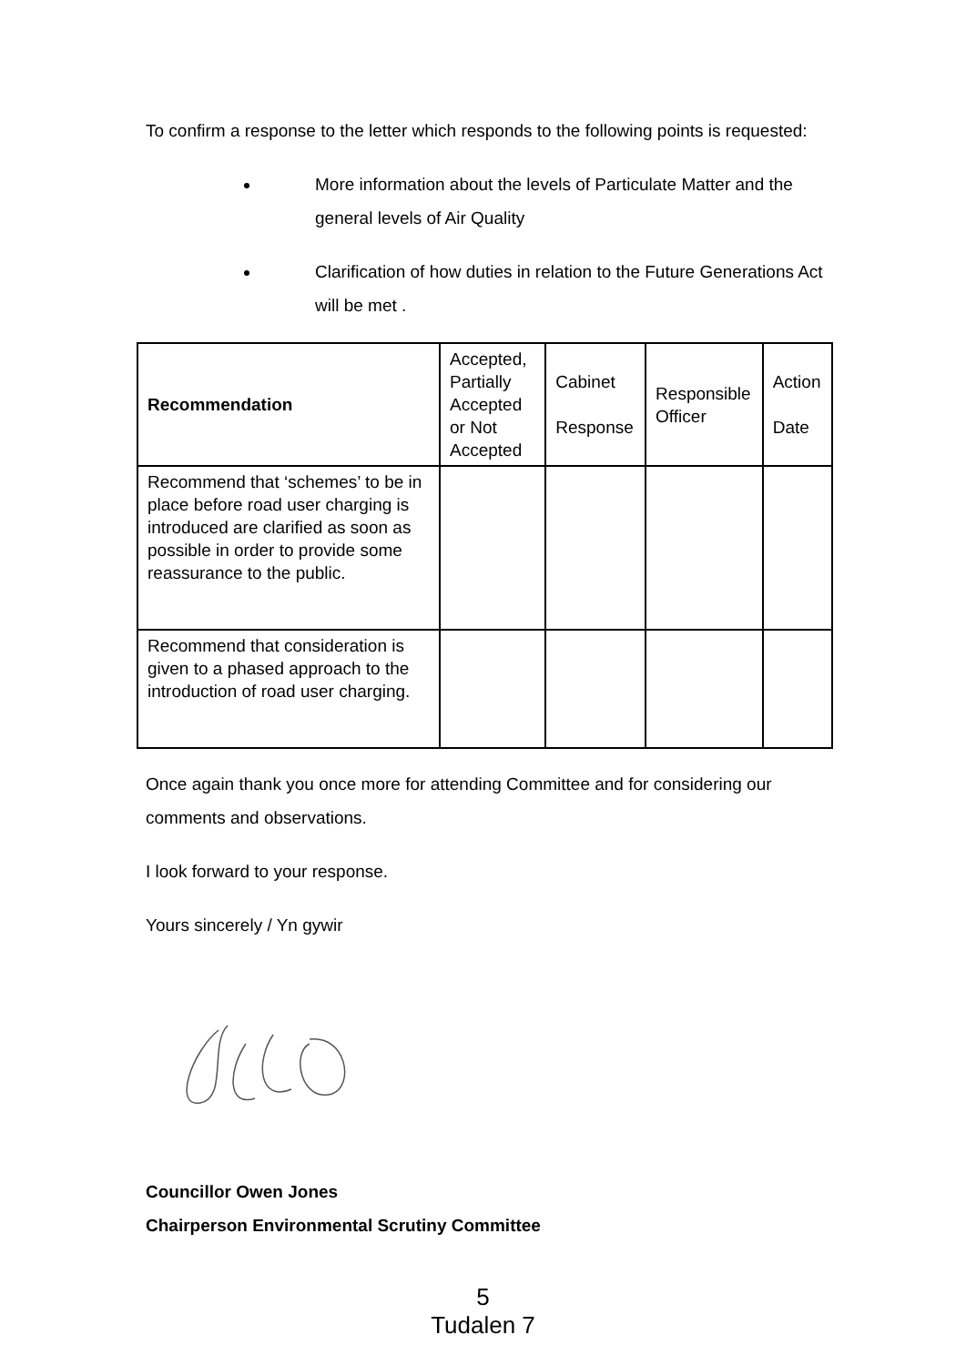To confirm a response to the letter which responds to the following points is requested:
More information about the levels of Particulate Matter and the general levels of Air Quality
Clarification of how duties in relation to the Future Generations Act will be met .
| Recommendation | Accepted, Partially Accepted or Not Accepted | Cabinet Response | Responsible Officer | Action Date |
| --- | --- | --- | --- | --- |
| Recommend that ‘schemes’ to be in place before road user charging is introduced are clarified as soon as possible in order to provide some reassurance to the public. | | | | |
| Recommend that consideration is given to a phased approach to the introduction of road user charging. | | | | |
Once again thank you once more for attending Committee and for considering our comments and observations.
I look forward to your response.
Yours sincerely / Yn gywir
Councillor Owen Jones
Chairperson Environmental Scrutiny Committee
5
Tudalen 7